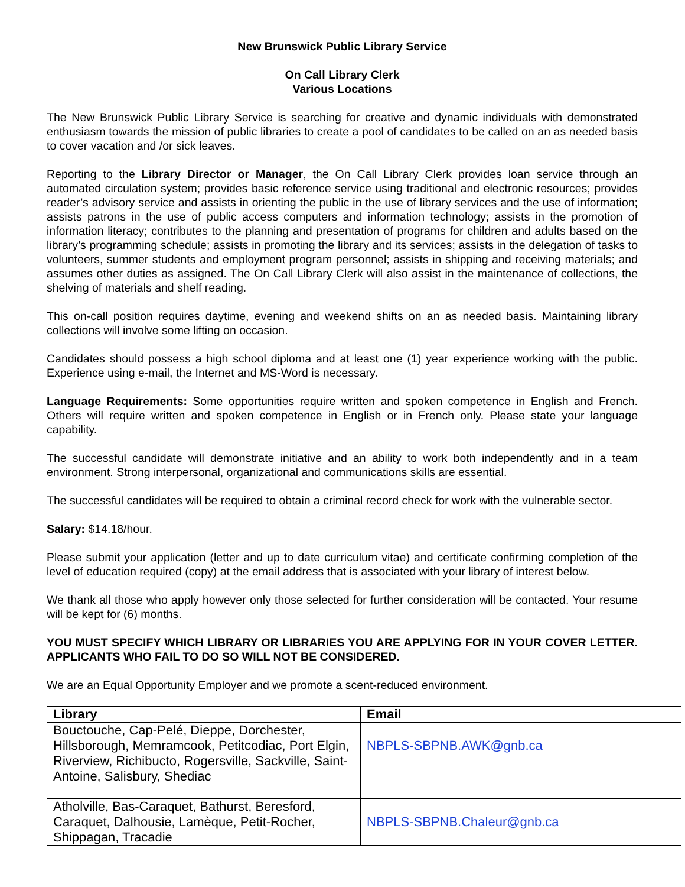New Brunswick Public Library Service
On Call Library Clerk
Various Locations
The New Brunswick Public Library Service is searching for creative and dynamic individuals with demonstrated enthusiasm towards the mission of public libraries to create a pool of candidates to be called on an as needed basis to cover vacation and /or sick leaves.
Reporting to the Library Director or Manager, the On Call Library Clerk provides loan service through an automated circulation system; provides basic reference service using traditional and electronic resources; provides reader’s advisory service and assists in orienting the public in the use of library services and the use of information; assists patrons in the use of public access computers and information technology; assists in the promotion of information literacy; contributes to the planning and presentation of programs for children and adults based on the library’s programming schedule; assists in promoting the library and its services; assists in the delegation of tasks to volunteers, summer students and employment program personnel; assists in shipping and receiving materials; and assumes other duties as assigned. The On Call Library Clerk will also assist in the maintenance of collections, the shelving of materials and shelf reading.
This on-call position requires daytime, evening and weekend shifts on an as needed basis. Maintaining library collections will involve some lifting on occasion.
Candidates should possess a high school diploma and at least one (1) year experience working with the public. Experience using e-mail, the Internet and MS-Word is necessary.
Language Requirements: Some opportunities require written and spoken competence in English and French. Others will require written and spoken competence in English or in French only. Please state your language capability.
The successful candidate will demonstrate initiative and an ability to work both independently and in a team environment. Strong interpersonal, organizational and communications skills are essential.
The successful candidates will be required to obtain a criminal record check for work with the vulnerable sector.
Salary: $14.18/hour.
Please submit your application (letter and up to date curriculum vitae) and certificate confirming completion of the level of education required (copy) at the email address that is associated with your library of interest below.
We thank all those who apply however only those selected for further consideration will be contacted. Your resume will be kept for (6) months.
YOU MUST SPECIFY WHICH LIBRARY OR LIBRARIES YOU ARE APPLYING FOR IN YOUR COVER LETTER. APPLICANTS WHO FAIL TO DO SO WILL NOT BE CONSIDERED.
We are an Equal Opportunity Employer and we promote a scent-reduced environment.
| Library | Email |
| --- | --- |
| Bouctouche, Cap-Pelé, Dieppe, Dorchester, Hillsborough, Memramcook, Petitcodiac, Port Elgin, Riverview, Richibucto, Rogersville, Sackville, Saint-Antoine, Salisbury, Shediac | NBPLS-SBPNB.AWK@gnb.ca |
| Atholville, Bas-Caraquet, Bathurst, Beresford, Caraquet, Dalhousie, Lamèque, Petit-Rocher, Shippagan, Tracadie | NBPLS-SBPNB.Chaleur@gnb.ca |